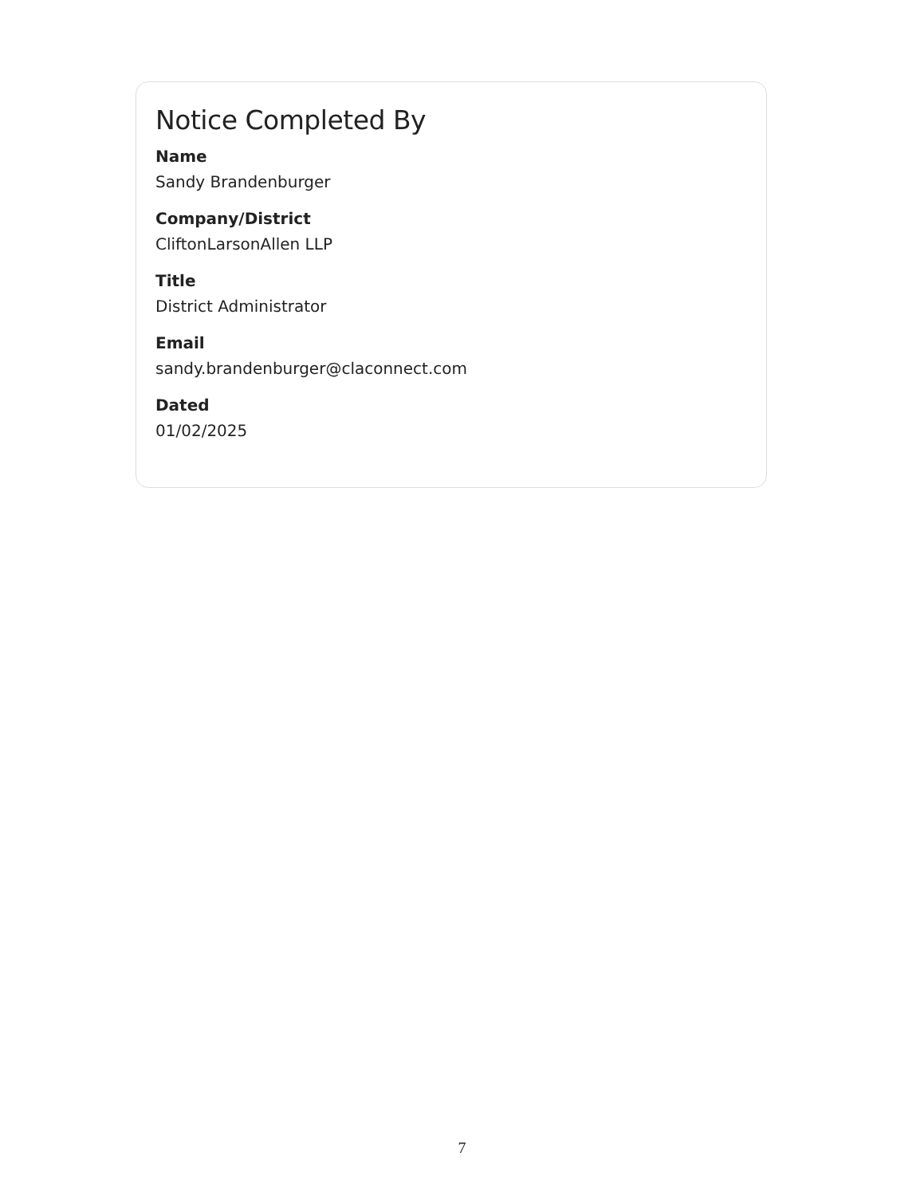Notice Completed By
Name
Sandy Brandenburger
Company/District
CliftonLarsonAllen LLP
Title
District Administrator
Email
sandy.brandenburger@claconnect.com
Dated
01/02/2025
7